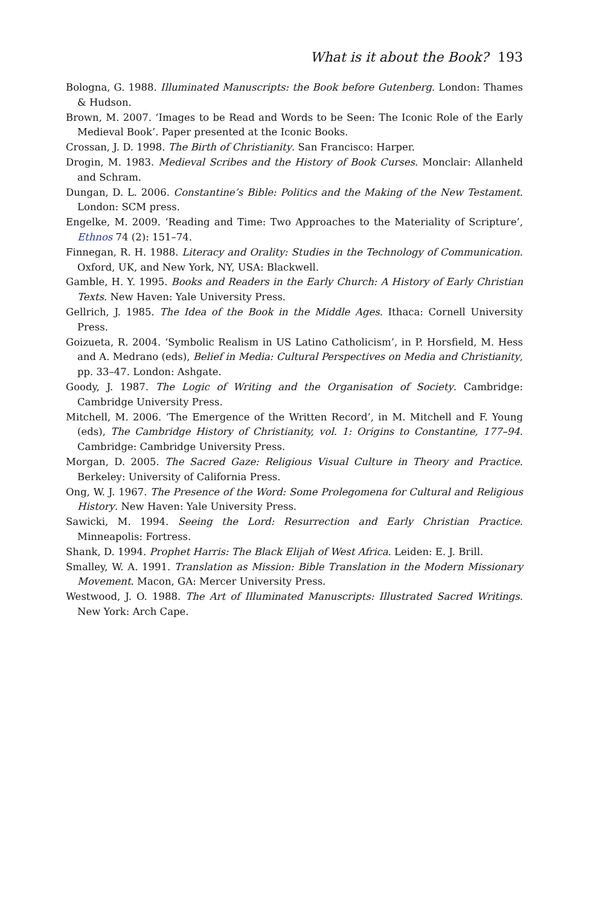What is it about the Book? 193
Bologna, G. 1988. Illuminated Manuscripts: the Book before Gutenberg. London: Thames & Hudson.
Brown, M. 2007. ‘Images to be Read and Words to be Seen: The Iconic Role of the Early Medieval Book’. Paper presented at the Iconic Books.
Crossan, J. D. 1998. The Birth of Christianity. San Francisco: Harper.
Drogin, M. 1983. Medieval Scribes and the History of Book Curses. Monclair: Allanheld and Schram.
Dungan, D. L. 2006. Constantine’s Bible: Politics and the Making of the New Testament. London: SCM press.
Engelke, M. 2009. ‘Reading and Time: Two Approaches to the Materiality of Scripture’, Ethnos 74 (2): 151–74.
Finnegan, R. H. 1988. Literacy and Orality: Studies in the Technology of Communication. Oxford, UK, and New York, NY, USA: Blackwell.
Gamble, H. Y. 1995. Books and Readers in the Early Church: A History of Early Christian Texts. New Haven: Yale University Press.
Gellrich, J. 1985. The Idea of the Book in the Middle Ages. Ithaca: Cornell University Press.
Goizueta, R. 2004. ‘Symbolic Realism in US Latino Catholicism’, in P. Horsfield, M. Hess and A. Medrano (eds), Belief in Media: Cultural Perspectives on Media and Christianity, pp. 33–47. London: Ashgate.
Goody, J. 1987. The Logic of Writing and the Organisation of Society. Cambridge: Cambridge University Press.
Mitchell, M. 2006. ‘The Emergence of the Written Record’, in M. Mitchell and F. Young (eds), The Cambridge History of Christianity, vol. 1: Origins to Constantine, 177–94. Cambridge: Cambridge University Press.
Morgan, D. 2005. The Sacred Gaze: Religious Visual Culture in Theory and Practice. Berkeley: University of California Press.
Ong, W. J. 1967. The Presence of the Word: Some Prolegomena for Cultural and Religious History. New Haven: Yale University Press.
Sawicki, M. 1994. Seeing the Lord: Resurrection and Early Christian Practice. Minneapolis: Fortress.
Shank, D. 1994. Prophet Harris: The Black Elijah of West Africa. Leiden: E. J. Brill.
Smalley, W. A. 1991. Translation as Mission: Bible Translation in the Modern Missionary Movement. Macon, GA: Mercer University Press.
Westwood, J. O. 1988. The Art of Illuminated Manuscripts: Illustrated Sacred Writings. New York: Arch Cape.